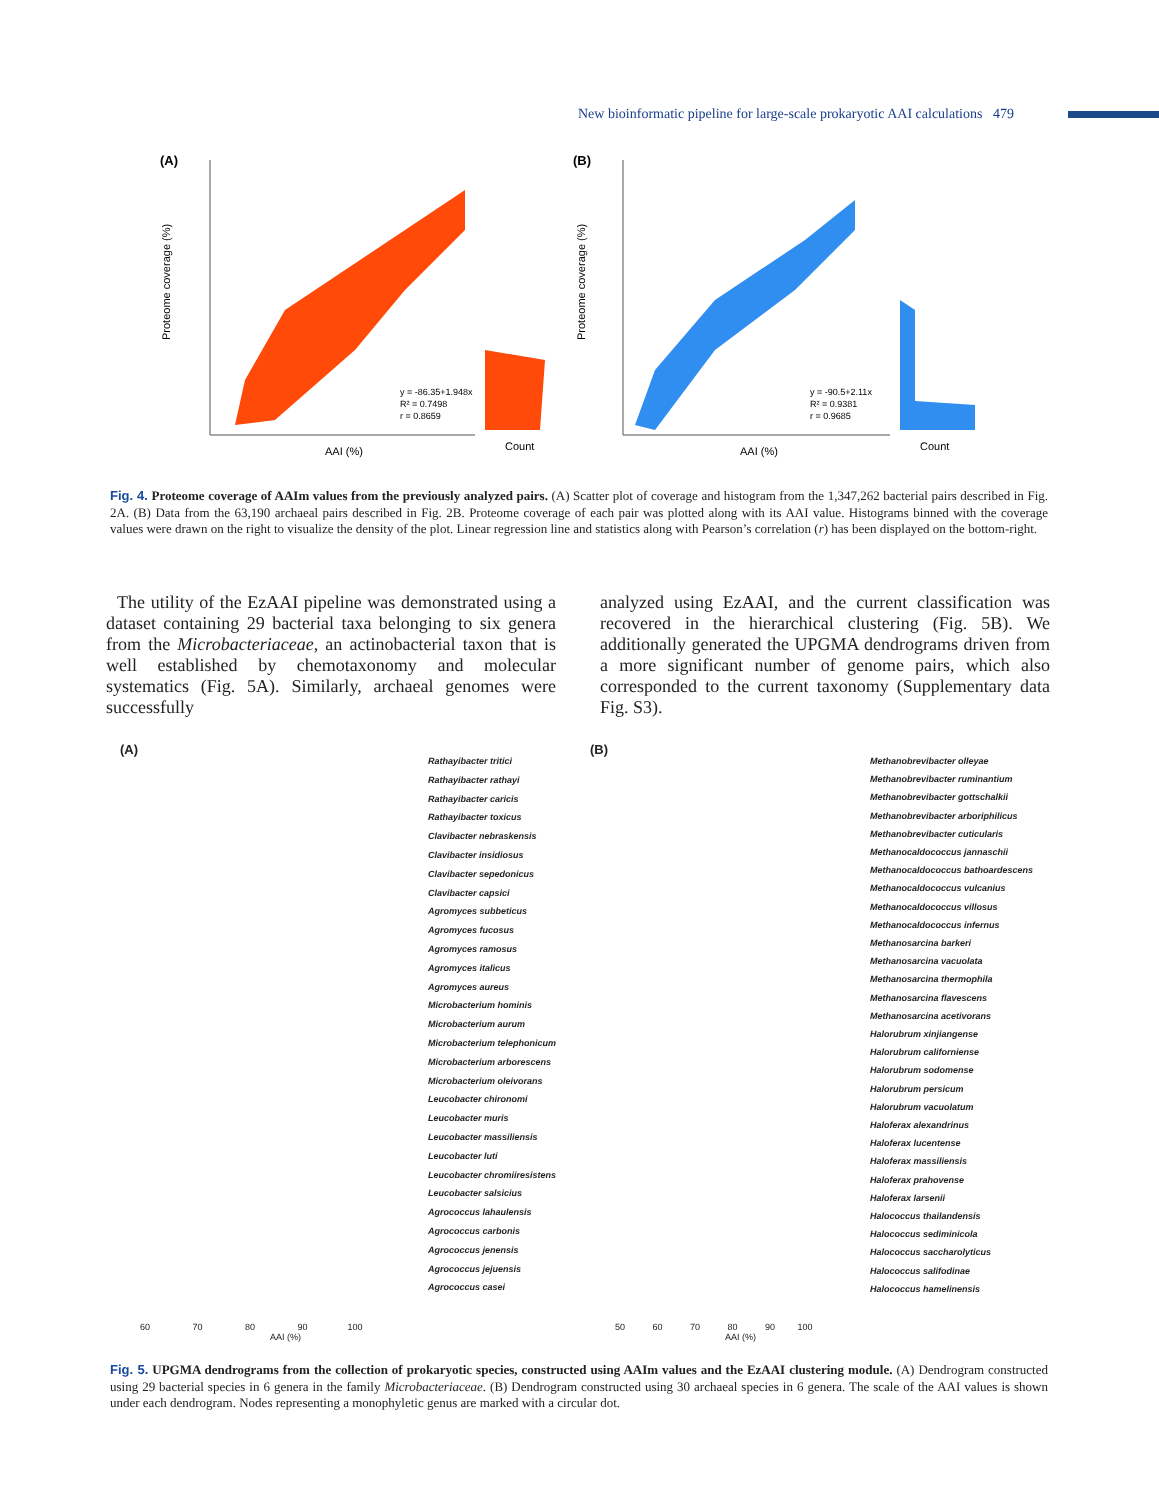New bioinformatic pipeline for large-scale prokaryotic AAI calculations 479
(A)
y = -86.35+1.948x
R² = 0.7498
r = 0.8659
AAI (%)
Count
Proteome coverage (%)
(B)
y = -90.5+2.11x
R² = 0.9381
r = 0.9685
AAI (%)
Count
Proteome coverage (%)
Fig. 4. Proteome coverage of AAIm values from the previously analyzed pairs. (A) Scatter plot of coverage and histogram from the 1,347,262 bacterial pairs described in Fig. 2A. (B) Data from the 63,190 archaeal pairs described in Fig. 2B. Proteome coverage of each pair was plotted along with its AAI value. Histograms binned with the coverage values were drawn on the right to visualize the density of the plot. Linear regression line and statistics along with Pearson’s correlation (r) has been displayed on the bottom-right.
The utility of the EzAAI pipeline was demonstrated using a dataset containing 29 bacterial taxa belonging to six genera from the Microbacteriaceae, an actinobacterial taxon that is well established by chemotaxonomy and molecular systematics (Fig. 5A). Similarly, archaeal genomes were successfully
analyzed using EzAAI, and the current classification was recovered in the hierarchical clustering (Fig. 5B). We additionally generated the UPGMA dendrograms driven from a more significant number of genome pairs, which also corresponded to the current taxonomy (Supplementary data Fig. S3).
(A)
Rathayibacter tritici
Rathayibacter rathayi
Rathayibacter caricis
Rathayibacter toxicus
Clavibacter nebraskensis
Clavibacter insidiosus
Clavibacter sepedonicus
Clavibacter capsici
Agromyces subbeticus
Agromyces fucosus
Agromyces ramosus
Agromyces italicus
Agromyces aureus
Microbacterium hominis
Microbacterium aurum
Microbacterium telephonicum
Microbacterium arborescens
Microbacterium oleivorans
Leucobacter chironomi
Leucobacter muris
Leucobacter massiliensis
Leucobacter luti
Leucobacter chromiiresistens
Leucobacter salsicius
Agrococcus lahaulensis
Agrococcus carbonis
Agrococcus jenensis
Agrococcus jejuensis
Agrococcus casei
60 70 80 90 100
AAI (%)
(B)
Methanobrevibacter olleyae
Methanobrevibacter ruminantium
Methanobrevibacter gottschalkii
Methanobrevibacter arboriphilicus
Methanobrevibacter cuticularis
Methanocaldococcus jannaschii
Methanocaldococcus bathoardescens
Methanocaldococcus vulcanius
Methanocaldococcus villosus
Methanocaldococcus infernus
Methanosarcina barkeri
Methanosarcina vacuolata
Methanosarcina thermophila
Methanosarcina flavescens
Methanosarcina acetivorans
Halorubrum xinjiangense
Halorubrum californiense
Halorubrum sodomense
Halorubrum persicum
Halorubrum vacuolatum
Haloferax alexandrinus
Haloferax lucentense
Haloferax massiliensis
Haloferax prahovense
Haloferax larsenii
Halococcus thailandensis
Halococcus sediminicola
Halococcus saccharolyticus
Halococcus salifodinae
Halococcus hamelinensis
50 60 70 80 90 100
AAI (%)
Fig. 5. UPGMA dendrograms from the collection of prokaryotic species, constructed using AAIm values and the EzAAI clustering module. (A) Dendrogram constructed using 29 bacterial species in 6 genera in the family Microbacteriaceae. (B) Dendrogram constructed using 30 archaeal species in 6 genera. The scale of the AAI values is shown under each dendrogram. Nodes representing a monophyletic genus are marked with a circular dot.